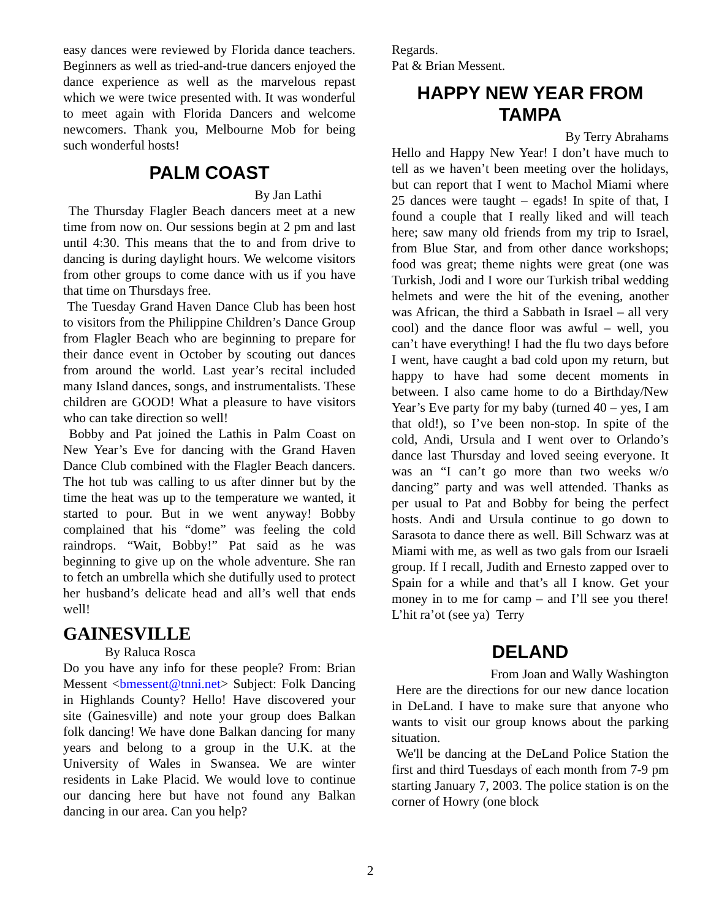easy dances were reviewed by Florida dance teachers. Beginners as well as tried-and-true dancers enjoyed the dance experience as well as the marvelous repast which we were twice presented with. It was wonderful to meet again with Florida Dancers and welcome newcomers. Thank you, Melbourne Mob for being such wonderful hosts!
PALM COAST
By Jan Lathi
The Thursday Flagler Beach dancers meet at a new time from now on. Our sessions begin at 2 pm and last until 4:30. This means that the to and from drive to dancing is during daylight hours. We welcome visitors from other groups to come dance with us if you have that time on Thursdays free.
The Tuesday Grand Haven Dance Club has been host to visitors from the Philippine Children’s Dance Group from Flagler Beach who are beginning to prepare for their dance event in October by scouting out dances from around the world. Last year’s recital included many Island dances, songs, and instrumentalists. These children are GOOD! What a pleasure to have visitors who can take direction so well!
Bobby and Pat joined the Lathis in Palm Coast on New Year’s Eve for dancing with the Grand Haven Dance Club combined with the Flagler Beach dancers. The hot tub was calling to us after dinner but by the time the heat was up to the temperature we wanted, it started to pour. But in we went anyway! Bobby complained that his “dome” was feeling the cold raindrops. “Wait, Bobby!” Pat said as he was beginning to give up on the whole adventure. She ran to fetch an umbrella which she dutifully used to protect her husband’s delicate head and all’s well that ends well!
GAINESVILLE
By Raluca Rosca
Do you have any info for these people? From: Brian Messent <bmessent@tnni.net> Subject: Folk Dancing in Highlands County? Hello! Have discovered your site (Gainesville) and note your group does Balkan folk dancing! We have done Balkan dancing for many years and belong to a group in the U.K. at the University of Wales in Swansea. We are winter residents in Lake Placid. We would love to continue our dancing here but have not found any Balkan dancing in our area. Can you help?
Regards.
Pat & Brian Messent.
HAPPY NEW YEAR FROM TAMPA
By Terry Abrahams
Hello and Happy New Year! I don’t have much to tell as we haven’t been meeting over the holidays, but can report that I went to Machol Miami where 25 dances were taught – egads! In spite of that, I found a couple that I really liked and will teach here; saw many old friends from my trip to Israel, from Blue Star, and from other dance workshops; food was great; theme nights were great (one was Turkish, Jodi and I wore our Turkish tribal wedding helmets and were the hit of the evening, another was African, the third a Sabbath in Israel – all very cool) and the dance floor was awful – well, you can’t have everything! I had the flu two days before I went, have caught a bad cold upon my return, but happy to have had some decent moments in between. I also came home to do a Birthday/New Year’s Eve party for my baby (turned 40 – yes, I am that old!), so I’ve been non-stop. In spite of the cold, Andi, Ursula and I went over to Orlando’s dance last Thursday and loved seeing everyone. It was an “I can’t go more than two weeks w/o dancing” party and was well attended. Thanks as per usual to Pat and Bobby for being the perfect hosts. Andi and Ursula continue to go down to Sarasota to dance there as well. Bill Schwarz was at Miami with me, as well as two gals from our Israeli group. If I recall, Judith and Ernesto zapped over to Spain for a while and that’s all I know. Get your money in to me for camp – and I’ll see you there! L’hit ra’ot (see ya) Terry
DELAND
From Joan and Wally Washington
Here are the directions for our new dance location in DeLand. I have to make sure that anyone who wants to visit our group knows about the parking situation.
We'll be dancing at the DeLand Police Station the first and third Tuesdays of each month from 7-9 pm starting January 7, 2003. The police station is on the corner of Howry (one block
2